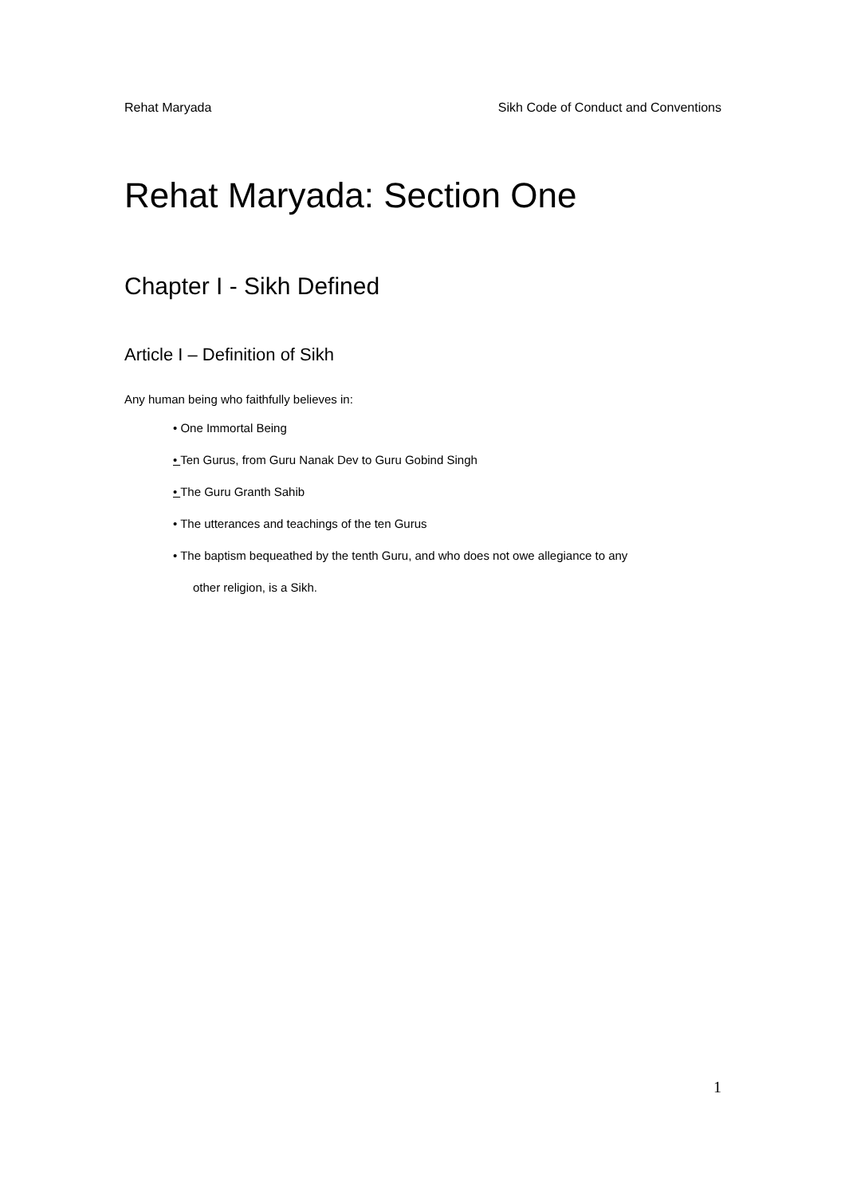Rehat Maryada Sikh Code of Conduct and Conventions
Rehat Maryada: Section One
Chapter I - Sikh Defined
Article I – Definition of Sikh
Any human being who faithfully believes in:
• One Immortal Being
• Ten Gurus, from Guru Nanak Dev to Guru Gobind Singh
• The Guru Granth Sahib
• The utterances and teachings of the ten Gurus
• The baptism bequeathed by the tenth Guru, and who does not owe allegiance to any
other religion, is a Sikh.
1